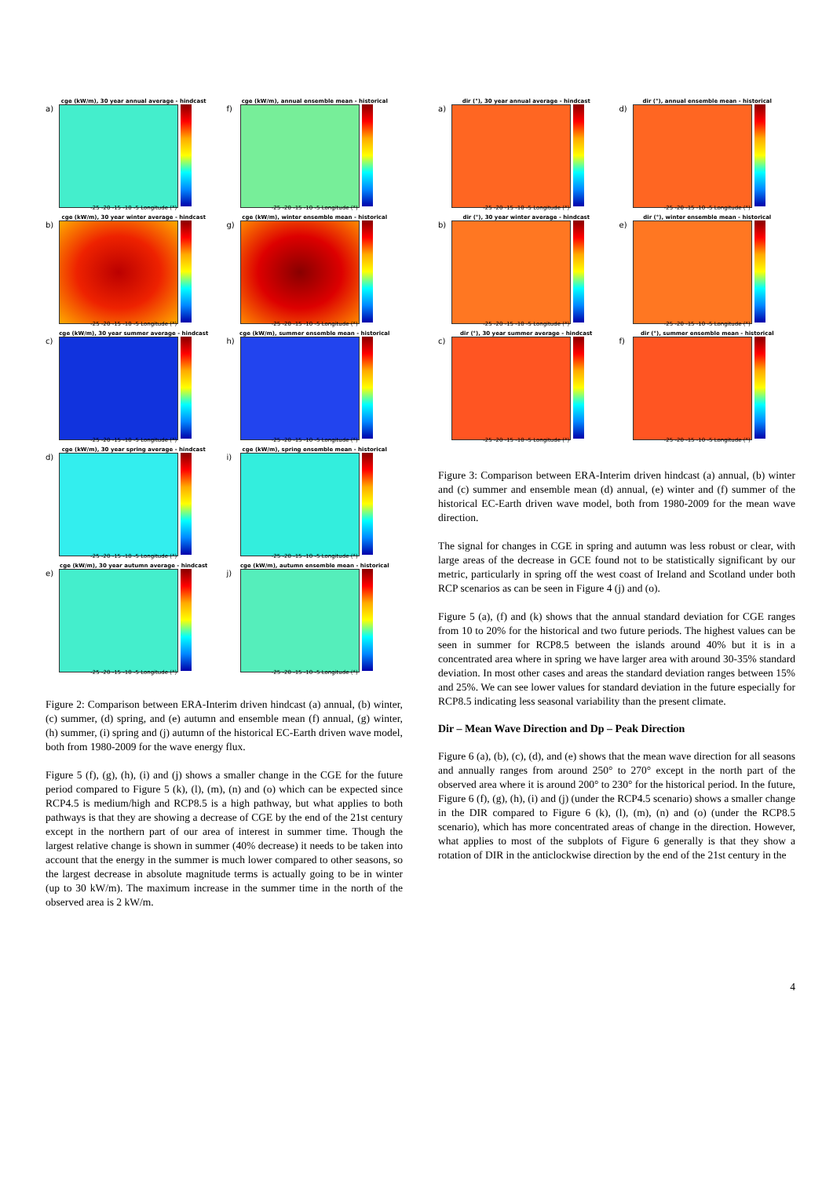cge (kW/m), 30 year annual average - hindcast
a)
-25 -20 -15 -10 -5 Longitude (°)
cge (kW/m), annual ensemble mean - historical
f)
-25 -20 -15 -10 -5 Longitude (°)
cge (kW/m), 30 year winter average - hindcast
b)
-25 -20 -15 -10 -5 Longitude (°)
cge (kW/m), winter ensemble mean - historical
g)
-25 -20 -15 -10 -5 Longitude (°)
cge (kW/m), 30 year summer average - hindcast
c)
-25 -20 -15 -10 -5 Longitude (°)
cge (kW/m), summer ensemble mean - historical
h)
-25 -20 -15 -10 -5 Longitude (°)
cge (kW/m), 30 year spring average - hindcast
d)
-25 -20 -15 -10 -5 Longitude (°)
cge (kW/m), spring ensemble mean - historical
i)
-25 -20 -15 -10 -5 Longitude (°)
cge (kW/m), 30 year autumn average - hindcast
e)
-25 -20 -15 -10 -5 Longitude (°)
cge (kW/m), autumn ensemble mean - historical
j)
-25 -20 -15 -10 -5 Longitude (°)
Figure 2: Comparison between ERA-Interim driven hindcast (a) annual, (b) winter, (c) summer, (d) spring, and (e) autumn and ensemble mean (f) annual, (g) winter, (h) summer, (i) spring and (j) autumn of the historical EC-Earth driven wave model, both from 1980-2009 for the wave energy flux.
Figure 5 (f), (g), (h), (i) and (j) shows a smaller change in the CGE for the future period compared to Figure 5 (k), (l), (m), (n) and (o) which can be expected since RCP4.5 is medium/high and RCP8.5 is a high pathway, but what applies to both pathways is that they are showing a decrease of CGE by the end of the 21st century except in the northern part of our area of interest in summer time. Though the largest relative change is shown in summer (40% decrease) it needs to be taken into account that the energy in the summer is much lower compared to other seasons, so the largest decrease in absolute magnitude terms is actually going to be in winter (up to 30 kW/m). The maximum increase in the summer time in the north of the observed area is 2 kW/m.
dir (°), 30 year annual average - hindcast
a)
-25 -20 -15 -10 -5 Longitude (°)
dir (°), annual ensemble mean - historical
d)
-25 -20 -15 -10 -5 Longitude (°)
dir (°), 30 year winter average - hindcast
b)
-25 -20 -15 -10 -5 Longitude (°)
dir (°), winter ensemble mean - historical
e)
-25 -20 -15 -10 -5 Longitude (°)
dir (°), 30 year summer average - hindcast
c)
-25 -20 -15 -10 -5 Longitude (°)
dir (°), summer ensemble mean - historical
f)
-25 -20 -15 -10 -5 Longitude (°)
Figure 3: Comparison between ERA-Interim driven hindcast (a) annual, (b) winter and (c) summer and ensemble mean (d) annual, (e) winter and (f) summer of the historical EC-Earth driven wave model, both from 1980-2009 for the mean wave direction.
The signal for changes in CGE in spring and autumn was less robust or clear, with large areas of the decrease in GCE found not to be statistically significant by our metric, particularly in spring off the west coast of Ireland and Scotland under both RCP scenarios as can be seen in Figure 4 (j) and (o).
Figure 5 (a), (f) and (k) shows that the annual standard deviation for CGE ranges from 10 to 20% for the historical and two future periods. The highest values can be seen in summer for RCP8.5 between the islands around 40% but it is in a concentrated area where in spring we have larger area with around 30-35% standard deviation. In most other cases and areas the standard deviation ranges between 15% and 25%. We can see lower values for standard deviation in the future especially for RCP8.5 indicating less seasonal variability than the present climate.
Dir – Mean Wave Direction and Dp – Peak Direction
Figure 6 (a), (b), (c), (d), and (e) shows that the mean wave direction for all seasons and annually ranges from around 250° to 270° except in the north part of the observed area where it is around 200° to 230° for the historical period. In the future, Figure 6 (f), (g), (h), (i) and (j) (under the RCP4.5 scenario) shows a smaller change in the DIR compared to Figure 6 (k), (l), (m), (n) and (o) (under the RCP8.5 scenario), which has more concentrated areas of change in the direction. However, what applies to most of the subplots of Figure 6 generally is that they show a rotation of DIR in the anticlockwise direction by the end of the 21st century in the
4